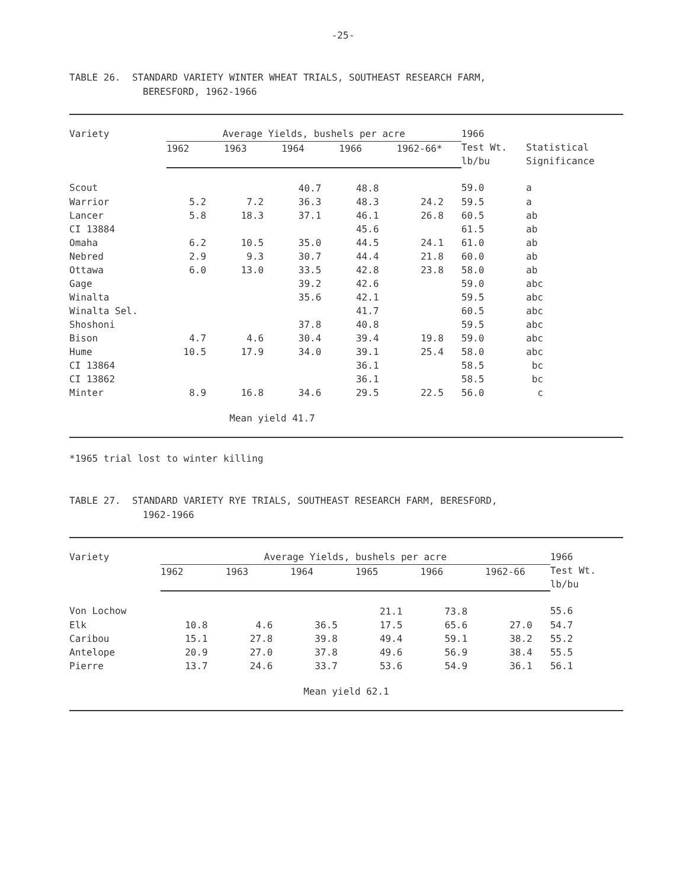-25-
TABLE 26. STANDARD VARIETY WINTER WHEAT TRIALS, SOUTHEAST RESEARCH FARM,
BERESFORD, 1962-1966
| Variety | Average Yields, bushels per acre | | | | | 1966 Test Wt. lb/bu | Statistical Significance |
| --- | --- | --- | --- | --- | --- | --- | --- |
| | 1962 | 1963 | 1964 | 1966 | 1962-66* | | |
| Scout | | | 40.7 | 48.8 | | 59.0 | a |
| Warrior | 5.2 | 7.2 | 36.3 | 48.3 | 24.2 | 59.5 | a |
| Lancer | 5.8 | 18.3 | 37.1 | 46.1 | 26.8 | 60.5 | ab |
| CI 13884 | | | | 45.6 | | 61.5 | ab |
| Omaha | 6.2 | 10.5 | 35.0 | 44.5 | 24.1 | 61.0 | ab |
| Nebred | 2.9 | 9.3 | 30.7 | 44.4 | 21.8 | 60.0 | ab |
| Ottawa | 6.0 | 13.0 | 33.5 | 42.8 | 23.8 | 58.0 | ab |
| Gage | | | 39.2 | 42.6 | | 59.0 | abc |
| Winalta | | | 35.6 | 42.1 | | 59.5 | abc |
| Winalta Sel. | | | | 41.7 | | 60.5 | abc |
| Shoshoni | | | 37.8 | 40.8 | | 59.5 | abc |
| Bison | 4.7 | 4.6 | 30.4 | 39.4 | 19.8 | 59.0 | abc |
| Hume | 10.5 | 17.9 | 34.0 | 39.1 | 25.4 | 58.0 | abc |
| CI 13864 | | | | 36.1 | | 58.5 | bc |
| CI 13862 | | | | 36.1 | | 58.5 | bc |
| Minter | 8.9 | 16.8 | 34.6 | 29.5 | 22.5 | 56.0 | c |
| Mean yield 41.7 | | | | | | | |
*1965 trial lost to winter killing
TABLE 27. STANDARD VARIETY RYE TRIALS, SOUTHEAST RESEARCH FARM, BERESFORD,
1962-1966
| Variety | Average Yields, bushels per acre | | | | | | 1966 Test Wt. lb/bu |
| --- | --- | --- | --- | --- | --- | --- | --- |
| | 1962 | 1963 | 1964 | 1965 | 1966 | 1962-66 | |
| Von Lochow | | | | 21.1 | 73.8 | | 55.6 |
| Elk | 10.8 | 4.6 | 36.5 | 17.5 | 65.6 | 27.0 | 54.7 |
| Caribou | 15.1 | 27.8 | 39.8 | 49.4 | 59.1 | 38.2 | 55.2 |
| Antelope | 20.9 | 27.0 | 37.8 | 49.6 | 56.9 | 38.4 | 55.5 |
| Pierre | 13.7 | 24.6 | 33.7 | 53.6 | 54.9 | 36.1 | 56.1 |
| Mean yield 62.1 | | | | | | | |